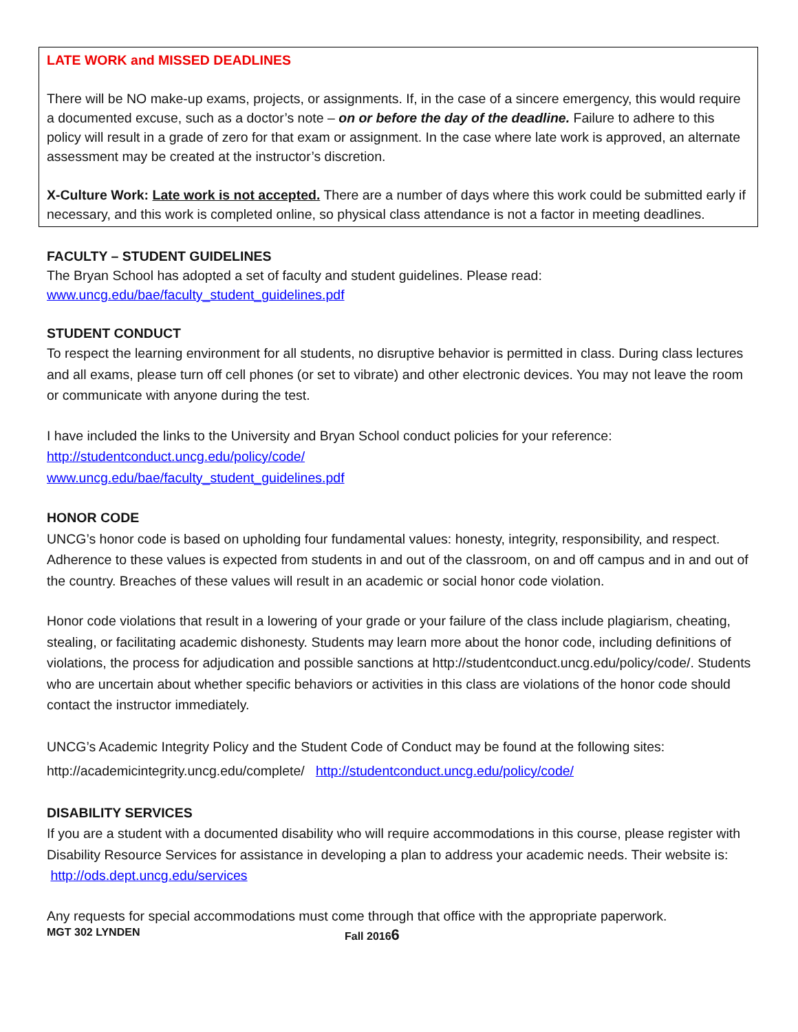LATE WORK and MISSED DEADLINES
There will be NO make-up exams, projects, or assignments. If, in the case of a sincere emergency, this would require a documented excuse, such as a doctor’s note – on or before the day of the deadline. Failure to adhere to this policy will result in a grade of zero for that exam or assignment. In the case where late work is approved, an alternate assessment may be created at the instructor’s discretion.
X-Culture Work: Late work is not accepted. There are a number of days where this work could be submitted early if necessary, and this work is completed online, so physical class attendance is not a factor in meeting deadlines.
FACULTY – STUDENT GUIDELINES
The Bryan School has adopted a set of faculty and student guidelines. Please read:
www.uncg.edu/bae/faculty_student_guidelines.pdf
STUDENT CONDUCT
To respect the learning environment for all students, no disruptive behavior is permitted in class. During class lectures and all exams, please turn off cell phones (or set to vibrate) and other electronic devices. You may not leave the room or communicate with anyone during the test.
I have included the links to the University and Bryan School conduct policies for your reference:
http://studentconduct.uncg.edu/policy/code/
www.uncg.edu/bae/faculty_student_guidelines.pdf
HONOR CODE
UNCG’s honor code is based on upholding four fundamental values: honesty, integrity, responsibility, and respect. Adherence to these values is expected from students in and out of the classroom, on and off campus and in and out of the country. Breaches of these values will result in an academic or social honor code violation.
Honor code violations that result in a lowering of your grade or your failure of the class include plagiarism, cheating, stealing, or facilitating academic dishonesty. Students may learn more about the honor code, including definitions of violations, the process for adjudication and possible sanctions at http://studentconduct.uncg.edu/policy/code/. Students who are uncertain about whether specific behaviors or activities in this class are violations of the honor code should contact the instructor immediately.
UNCG’s Academic Integrity Policy and the Student Code of Conduct may be found at the following sites:
http://academicintegrity.uncg.edu/complete/ http://studentconduct.uncg.edu/policy/code/
DISABILITY SERVICES
If you are a student with a documented disability who will require accommodations in this course, please register with Disability Resource Services for assistance in developing a plan to address your academic needs. Their website is: http://ods.dept.uncg.edu/services
Any requests for special accommodations must come through that office with the appropriate paperwork.
MGT 302 LYNDEN Fall 20166